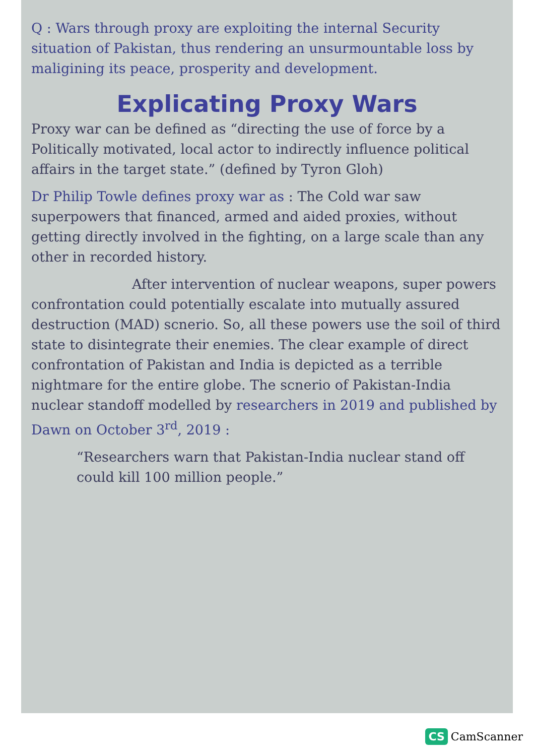Q : Wars through proxy are exploiting the internal Security situation of Pakistan, thus rendering an unsurmountable loss by maligining its peace, prosperity and development.
Explicating Proxy Wars
Proxy war can be defined as “directing the use of force by a Politically motivated, local actor to indirectly influence political affairs in the target state.” (defined by Tyron Gloh)
Dr Philip Towle defines proxy war as : The Cold war saw superpowers that financed, armed and aided proxies, without getting directly involved in the fighting, on a large scale than any other in recorded history.
After intervention of nuclear weapons, super powers confrontation could potentially escalate into mutually assured destruction (MAD) scnerio. So, all these powers use the soil of third state to disintegrate their enemies. The clear example of direct confrontation of Pakistan and India is depicted as a terrible nightmare for the entire globe. The scnerio of Pakistan-India nuclear standoff modelled by researchers in 2019 and published by Dawn on October 3<sup>rd</sup>, 2019 :
“Researchers warn that Pakistan-India nuclear stand off could kill 100 million people.”
CS CamScanner